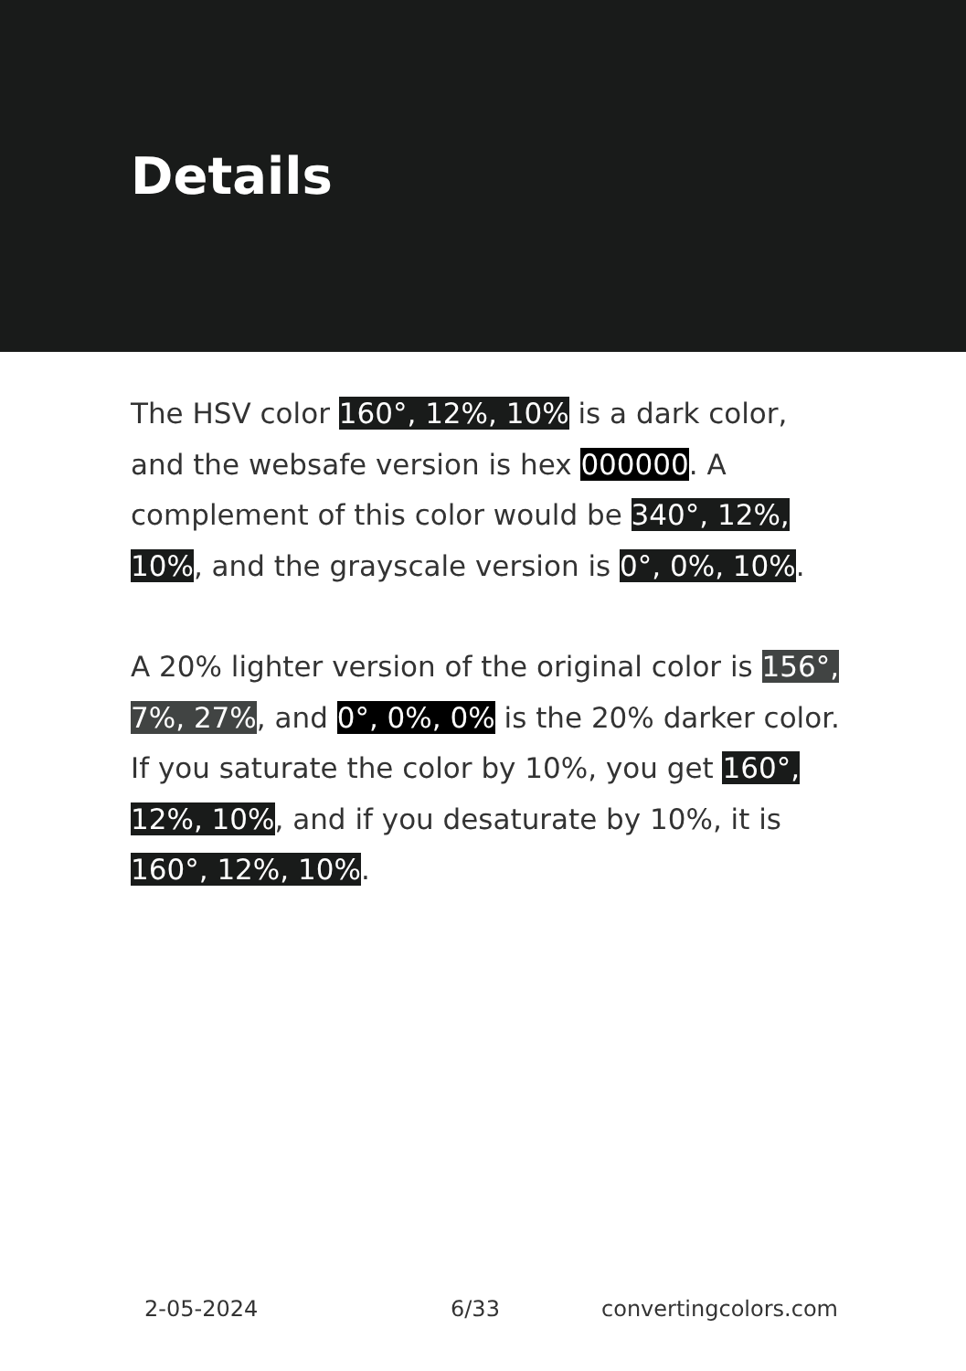Details
The HSV color 160°, 12%, 10% is a dark color, and the websafe version is hex 000000. A complement of this color would be 340°, 12%, 10%, and the grayscale version is 0°, 0%, 10%.
A 20% lighter version of the original color is 156°, 7%, 27%, and 0°, 0%, 0% is the 20% darker color. If you saturate the color by 10%, you get 160°, 12%, 10%, and if you desaturate by 10%, it is 160°, 12%, 10%.
2-05-2024 6/33 convertingcolors.com